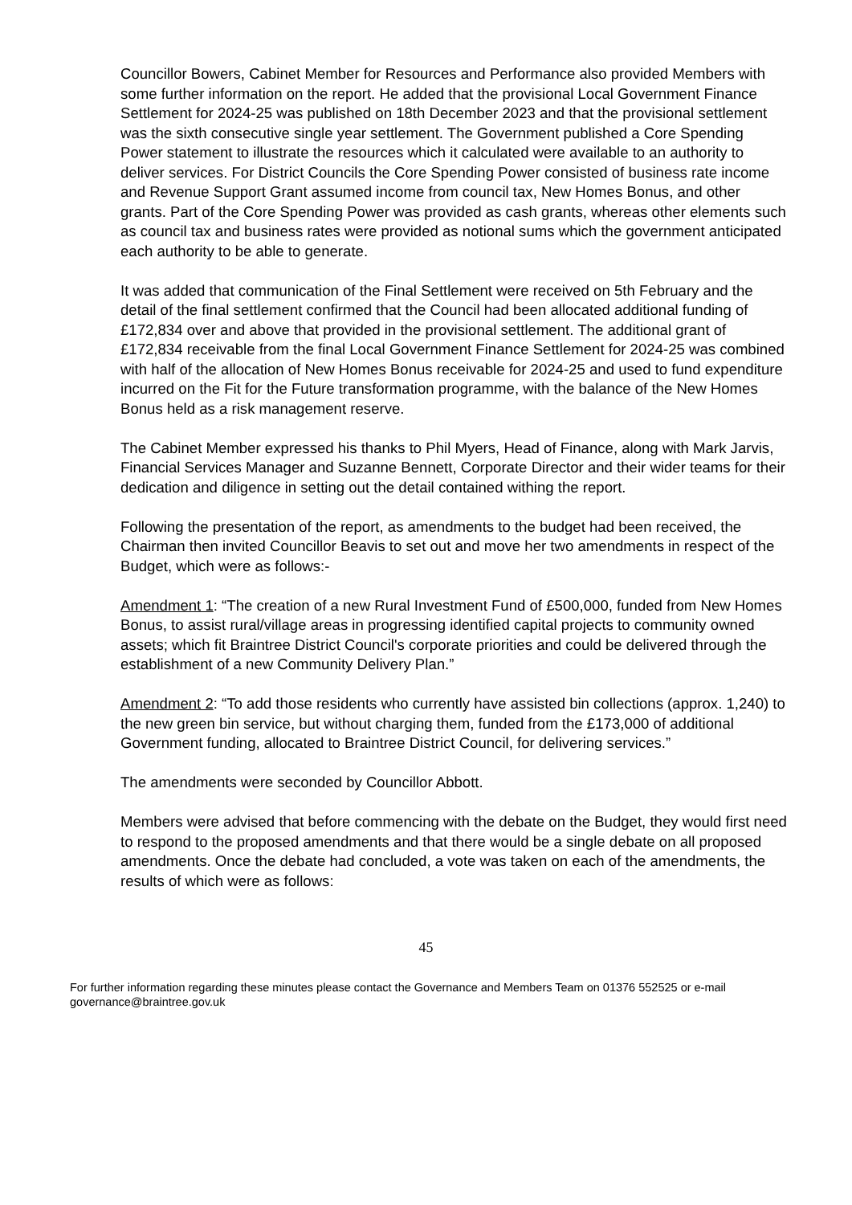Councillor Bowers, Cabinet Member for Resources and Performance also provided Members with some further information on the report. He added that the provisional Local Government Finance Settlement for 2024-25 was published on 18th December 2023 and that the provisional settlement was the sixth consecutive single year settlement. The Government published a Core Spending Power statement to illustrate the resources which it calculated were available to an authority to deliver services. For District Councils the Core Spending Power consisted of business rate income and Revenue Support Grant assumed income from council tax, New Homes Bonus, and other grants. Part of the Core Spending Power was provided as cash grants, whereas other elements such as council tax and business rates were provided as notional sums which the government anticipated each authority to be able to generate.
It was added that communication of the Final Settlement were received on 5th February and the detail of the final settlement confirmed that the Council had been allocated additional funding of £172,834 over and above that provided in the provisional settlement. The additional grant of £172,834 receivable from the final Local Government Finance Settlement for 2024-25 was combined with half of the allocation of New Homes Bonus receivable for 2024-25 and used to fund expenditure incurred on the Fit for the Future transformation programme, with the balance of the New Homes Bonus held as a risk management reserve.
The Cabinet Member expressed his thanks to Phil Myers, Head of Finance, along with Mark Jarvis, Financial Services Manager and Suzanne Bennett, Corporate Director and their wider teams for their dedication and diligence in setting out the detail contained withing the report.
Following the presentation of the report, as amendments to the budget had been received, the Chairman then invited Councillor Beavis to set out and move her two amendments in respect of the Budget, which were as follows:-
Amendment 1: “The creation of a new Rural Investment Fund of £500,000, funded from New Homes Bonus, to assist rural/village areas in progressing identified capital projects to community owned assets; which fit Braintree District Council's corporate priorities and could be delivered through the establishment of a new Community Delivery Plan.”
Amendment 2: “To add those residents who currently have assisted bin collections (approx. 1,240) to the new green bin service, but without charging them, funded from the £173,000 of additional Government funding, allocated to Braintree District Council, for delivering services.”
The amendments were seconded by Councillor Abbott.
Members were advised that before commencing with the debate on the Budget, they would first need to respond to the proposed amendments and that there would be a single debate on all proposed amendments. Once the debate had concluded, a vote was taken on each of the amendments, the results of which were as follows:
45
For further information regarding these minutes please contact the Governance and Members Team on 01376 552525 or e-mail governance@braintree.gov.uk